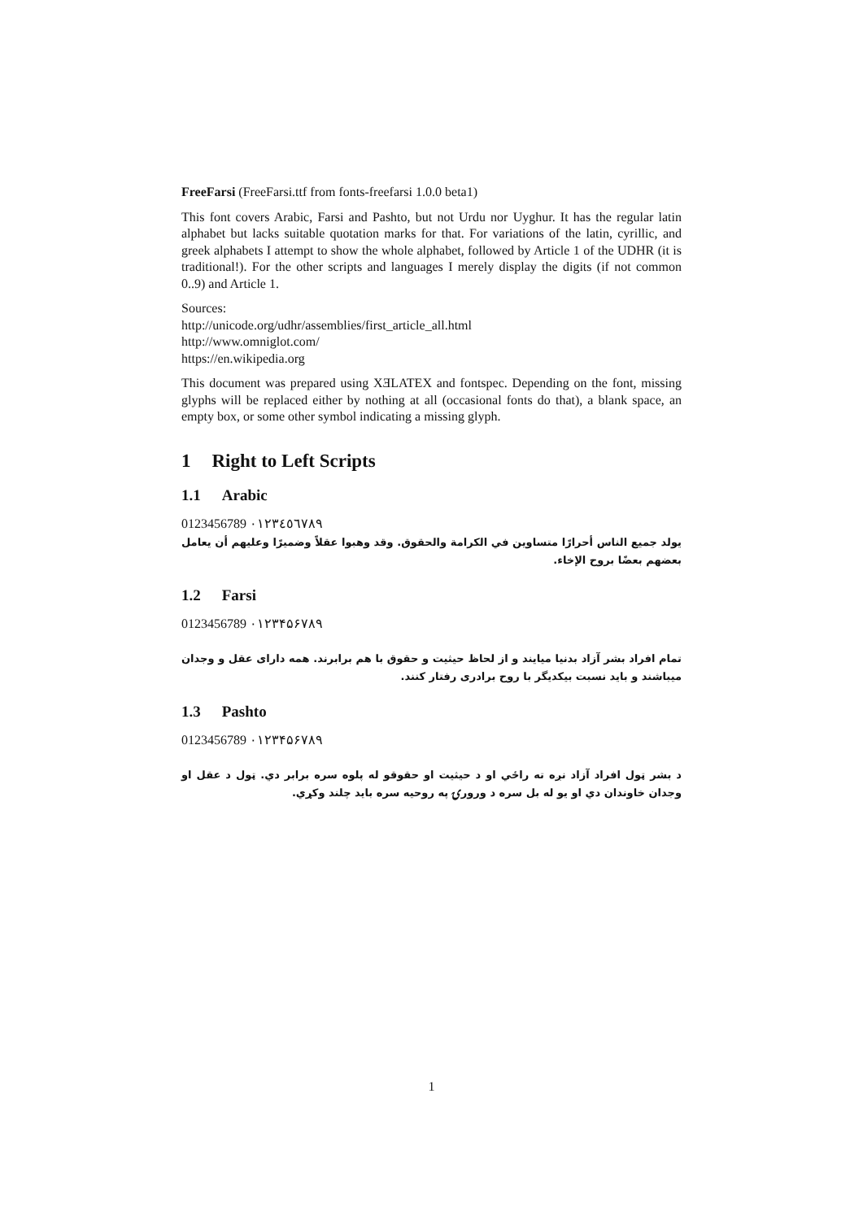FreeFarsi (FreeFarsi.ttf from fonts-freefarsi 1.0.0 beta1)
This font covers Arabic, Farsi and Pashto, but not Urdu nor Uyghur. It has the regular latin alphabet but lacks suitable quotation marks for that. For variations of the latin, cyrillic, and greek alphabets I attempt to show the whole alphabet, followed by Article 1 of the UDHR (it is traditional!). For the other scripts and languages I merely display the digits (if not common 0..9) and Article 1.
Sources:
http://unicode.org/udhr/assemblies/first_article_all.html
http://www.omniglot.com/
https://en.wikipedia.org
This document was prepared using XƎLATEX and fontspec. Depending on the font, missing glyphs will be replaced either by nothing at all (occasional fonts do that), a blank space, an empty box, or some other symbol indicating a missing glyph.
1 Right to Left Scripts
1.1 Arabic
0123456789 ٠١٢٣٤٥٦٧٨٩
يولد جميع الناس أحرارًا متساوين في الكرامة والحقوق. وقد وهبوا عقلاً وضميرًا وعليهم أن يعامل بعضهم بعضًا بروح الإخاء.
1.2 Farsi
0123456789 ۰۱۲۳۴۵۶۷۸۹
تمام افراد بشر آزاد بدنیا میایند و از لحاظ حیثیت و حقوق با هم برابرند. همه دارای عقل و وجدان میباشند و باید نسبت بیکدیگر با روح برادری رفتار کنند.
1.3 Pashto
0123456789 ۰۱۲۳۴۵۶۷۸۹
د بشر ټول افراد آزاد نږه ته راځي او د حيثيت او حقوقو له پلوه سره برابر دي. ټول د عقل او وجدان خاوندان دي او يو له بل سره د ورورۍ په روحيه سره بايد چلند وکړي.
1